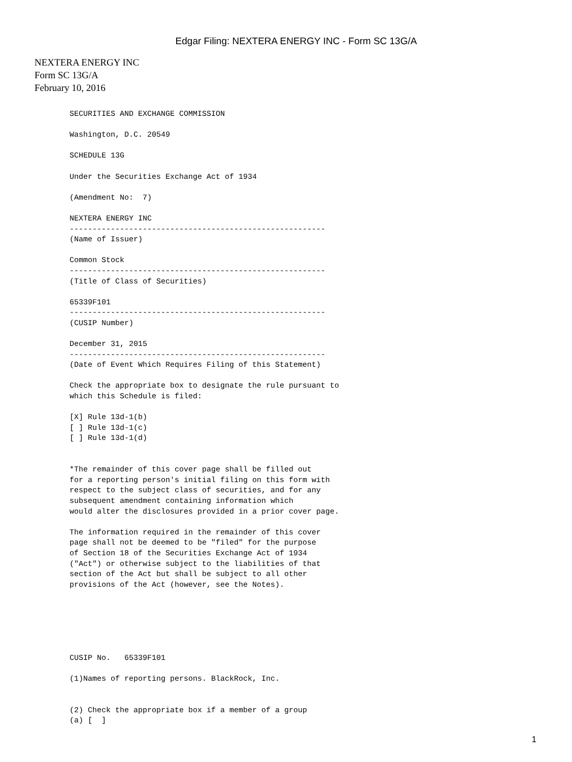Edgar Filing: NEXTERA ENERGY INC - Form SC 13G/A
NEXTERA ENERGY INC
Form SC 13G/A
February 10, 2016
SECURITIES AND EXCHANGE COMMISSION

Washington, D.C. 20549

SCHEDULE 13G

Under the Securities Exchange Act of 1934

(Amendment No:  7)

NEXTERA ENERGY INC
--------------------------------------------------------
(Name of Issuer)

Common Stock
--------------------------------------------------------
(Title of Class of Securities)

65339F101
--------------------------------------------------------
(CUSIP Number)

December 31, 2015
--------------------------------------------------------
(Date of Event Which Requires Filing of this Statement)

Check the appropriate box to designate the rule pursuant to
which this Schedule is filed:

[X] Rule 13d-1(b)
[ ] Rule 13d-1(c)
[ ] Rule 13d-1(d)


*The remainder of this cover page shall be filled out
for a reporting person's initial filing on this form with
respect to the subject class of securities, and for any
subsequent amendment containing information which
would alter the disclosures provided in a prior cover page.

The information required in the remainder of this cover
page shall not be deemed to be "filed" for the purpose
of Section 18 of the Securities Exchange Act of 1934
("Act") or otherwise subject to the liabilities of that
section of the Act but shall be subject to all other
provisions of the Act (however, see the Notes).






CUSIP No.   65339F101

(1)Names of reporting persons. BlackRock, Inc.


(2) Check the appropriate box if a member of a group
(a) [  ]
1